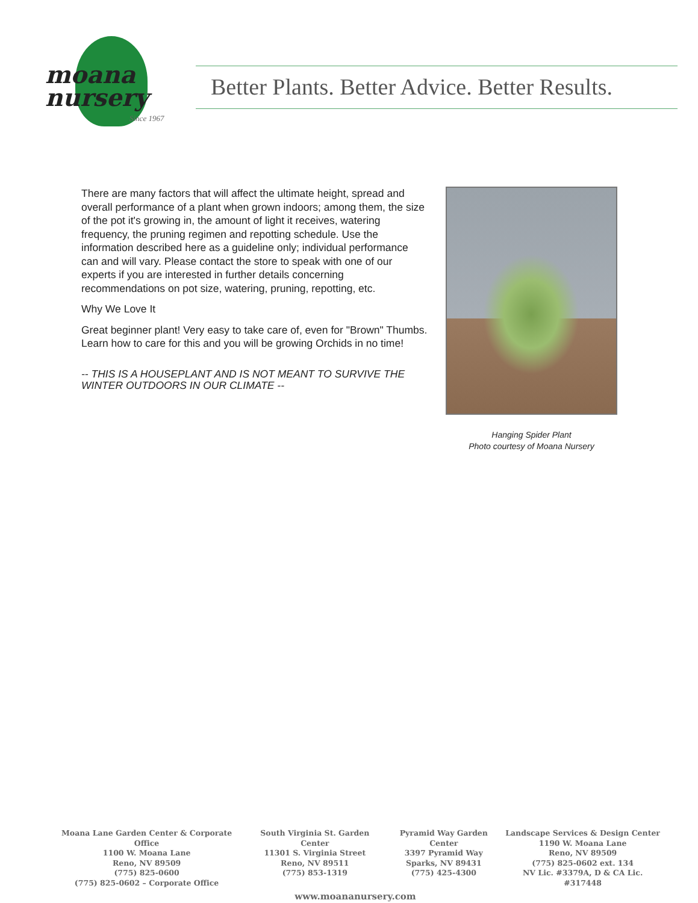moana
nursery
Since 1967
Better Plants. Better Advice. Better Results.
There are many factors that will affect the ultimate height, spread and overall performance of a plant when grown indoors; among them, the size of the pot it's growing in, the amount of light it receives, watering frequency, the pruning regimen and repotting schedule. Use the information described here as a guideline only; individual performance can and will vary. Please contact the store to speak with one of our experts if you are interested in further details concerning recommendations on pot size, watering, pruning, repotting, etc.
Why We Love It
Great beginner plant! Very easy to take care of, even for "Brown" Thumbs. Learn how to care for this and you will be growing Orchids in no time!
-- THIS IS A HOUSEPLANT AND IS NOT MEANT TO SURVIVE THE WINTER OUTDOORS IN OUR CLIMATE --
Hanging Spider Plant
Photo courtesy of Moana Nursery
Moana Lane Garden Center & Corporate Office
1100 W. Moana Lane
Reno, NV 89509
(775) 825-0600
(775) 825-0602 – Corporate Office
South Virginia St. Garden Center
11301 S. Virginia Street
Reno, NV 89511
(775) 853-1319
Pyramid Way Garden Center
3397 Pyramid Way
Sparks, NV 89431
(775) 425-4300
Landscape Services & Design Center
1190 W. Moana Lane
Reno, NV 89509
(775) 825-0602 ext. 134
NV Lic. #3379A, D & CA Lic. #317448
www.moananursery.com